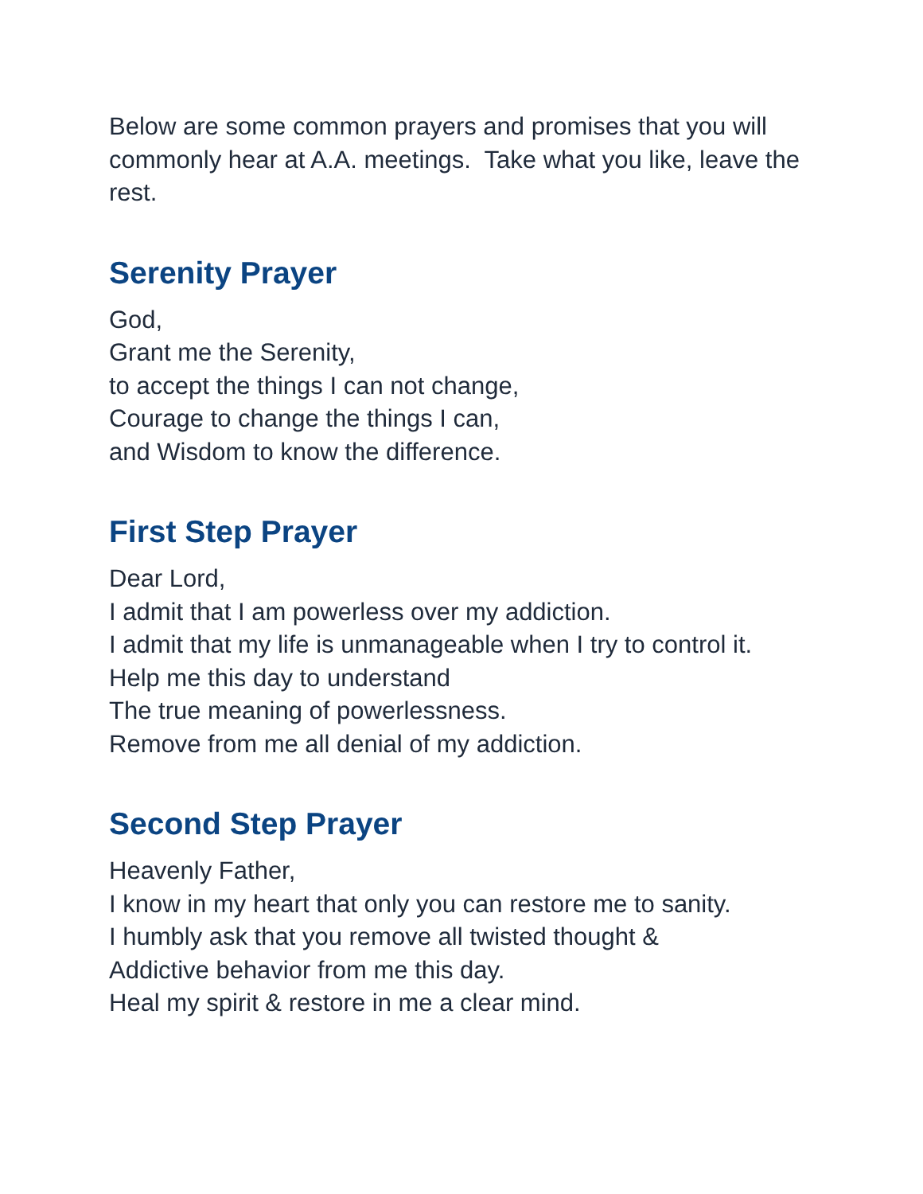Below are some common prayers and promises that you will commonly hear at A.A. meetings. Take what you like, leave the rest.
Serenity Prayer
God,
Grant me the Serenity,
to accept the things I can not change,
Courage to change the things I can,
and Wisdom to know the difference.
First Step Prayer
Dear Lord,
I admit that I am powerless over my addiction.
I admit that my life is unmanageable when I try to control it.
Help me this day to understand
The true meaning of powerlessness.
Remove from me all denial of my addiction.
Second Step Prayer
Heavenly Father,
I know in my heart that only you can restore me to sanity.
I humbly ask that you remove all twisted thought &
Addictive behavior from me this day.
Heal my spirit & restore in me a clear mind.